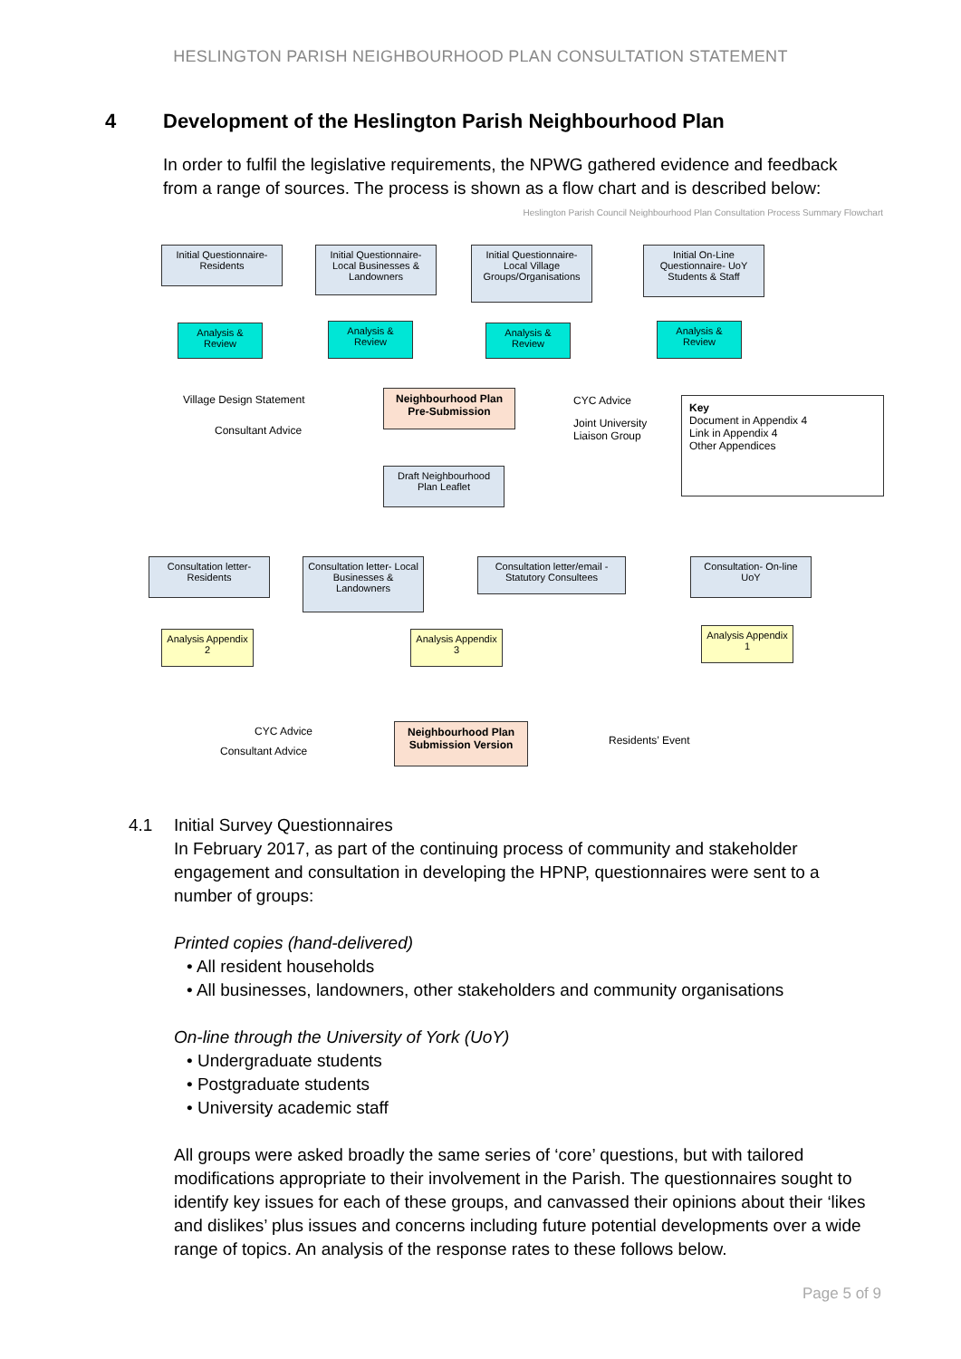HESLINGTON PARISH NEIGHBOURHOOD PLAN CONSULTATION STATEMENT
4 Development of the Heslington Parish Neighbourhood Plan
In order to fulfil the legislative requirements, the NPWG gathered evidence and feedback from a range of sources. The process is shown as a flow chart and is described below:
Heslington Parish Council Neighbourhood Plan Consultation Process Summary Flowchart
Initial Questionnaire- Residents
Initial Questionnaire- Local Businesses & Landowners
Initial Questionnaire- Local Village Groups/Organisations
Initial On-Line Questionnaire- UoY Students & Staff
Analysis & Review
Analysis & Review
Analysis & Review
Analysis & Review
Village Design Statement
Consultant Advice
Neighbourhood Plan Pre-Submission
CYC Advice
Joint University
Liaison Group
Key
Document in Appendix 4
Link in Appendix 4
Other Appendices
Draft Neighbourhood Plan Leaflet
Consultation letter- Residents
Consultation letter- Local Businesses & Landowners
Consultation letter/email - Statutory Consultees
Consultation- On-line UoY
Analysis Appendix 2
Analysis Appendix 3
Analysis Appendix 1
CYC Advice
Consultant Advice
Neighbourhood Plan Submission Version
Residents’ Event
4.1 Initial Survey Questionnaires
In February 2017, as part of the continuing process of community and stakeholder engagement and consultation in developing the HPNP, questionnaires were sent to a number of groups:
Printed copies (hand-delivered)
• All resident households
• All businesses, landowners, other stakeholders and community organisations
On-line through the University of York (UoY)
• Undergraduate students
• Postgraduate students
• University academic staff
All groups were asked broadly the same series of ‘core’ questions, but with tailored modifications appropriate to their involvement in the Parish. The questionnaires sought to identify key issues for each of these groups, and canvassed their opinions about their ‘likes and dislikes’ plus issues and concerns including future potential developments over a wide range of topics. An analysis of the response rates to these follows below.
Page 5 of 9